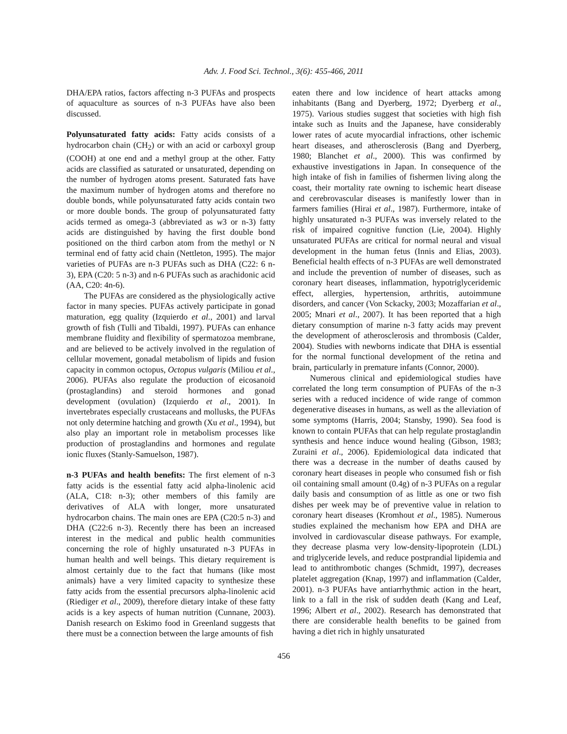Adv. J. Food Sci. Technol., 3(6): 455-466, 2011
DHA/EPA ratios, factors affecting n-3 PUFAs and prospects of aquaculture as sources of n-3 PUFAs have also been discussed.
Polyunsaturated fatty acids: Fatty acids consists of a hydrocarbon chain (CH<sub>2</sub>) or with an acid or carboxyl group (COOH) at one end and a methyl group at the other. Fatty acids are classified as saturated or unsaturated, depending on the number of hydrogen atoms present. Saturated fats have the maximum number of hydrogen atoms and therefore no double bonds, while polyunsaturated fatty acids contain two or more double bonds. The group of polyunsaturated fatty acids termed as omega-3 (abbreviated as w3 or n-3) fatty acids are distinguished by having the first double bond positioned on the third carbon atom from the methyl or N terminal end of fatty acid chain (Nettleton, 1995). The major varieties of PUFAs are n-3 PUFAs such as DHA (C22: 6 n-3), EPA (C20: 5 n-3) and n-6 PUFAs such as arachidonic acid (AA, C20: 4n-6).
The PUFAs are considered as the physiologically active factor in many species. PUFAs actively participate in gonad maturation, egg quality (Izquierdo et al., 2001) and larval growth of fish (Tulli and Tibaldi, 1997). PUFAs can enhance membrane fluidity and flexibility of spermatozoa membrane, and are believed to be actively involved in the regulation of cellular movement, gonadal metabolism of lipids and fusion capacity in common octopus, Octopus vulgaris (Miliou et al., 2006). PUFAs also regulate the production of eicosanoid (prostaglandins) and steroid hormones and gonad development (ovulation) (Izquierdo et al., 2001). In invertebrates especially crustaceans and mollusks, the PUFAs not only determine hatching and growth (Xu et al., 1994), but also play an important role in metabolism processes like production of prostaglandins and hormones and regulate ionic fluxes (Stanly-Samuelson, 1987).
n-3 PUFAs and health benefits: The first element of n-3 fatty acids is the essential fatty acid alpha-linolenic acid (ALA, C18: n-3); other members of this family are derivatives of ALA with longer, more unsaturated hydrocarbon chains. The main ones are EPA (C20:5 n-3) and DHA (C22:6 n-3). Recently there has been an increased interest in the medical and public health communities concerning the role of highly unsaturated n-3 PUFAs in human health and well beings. This dietary requirement is almost certainly due to the fact that humans (like most animals) have a very limited capacity to synthesize these fatty acids from the essential precursors alpha-linolenic acid (Riediger et al., 2009), therefore dietary intake of these fatty acids is a key aspects of human nutrition (Cunnane, 2003). Danish research on Eskimo food in Greenland suggests that there must be a connection between the large amounts of fish
eaten there and low incidence of heart attacks among inhabitants (Bang and Dyerberg, 1972; Dyerberg et al., 1975). Various studies suggest that societies with high fish intake such as Inuits and the Japanese, have considerably lower rates of acute myocardial infractions, other ischemic heart diseases, and atherosclerosis (Bang and Dyerberg, 1980; Blanchet et al., 2000). This was confirmed by exhaustive investigations in Japan. In consequence of the high intake of fish in families of fishermen living along the coast, their mortality rate owning to ischemic heart disease and cerebrovascular diseases is manifestly lower than in farmers families (Hirai et al., 1987). Furthermore, intake of highly unsaturated n-3 PUFAs was inversely related to the risk of impaired cognitive function (Lie, 2004). Highly unsaturated PUFAs are critical for normal neural and visual development in the human fetus (Innis and Elias, 2003). Beneficial health effects of n-3 PUFAs are well demonstrated and include the prevention of number of diseases, such as coronary heart diseases, inflammation, hypotriglyceridemic effect, allergies, hypertension, arthritis, autoimmune disorders, and cancer (Von Sckacky, 2003; Mozaffarian et al., 2005; Mnari et al., 2007). It has been reported that a high dietary consumption of marine n-3 fatty acids may prevent the development of atherosclerosis and thrombosis (Calder, 2004). Studies with newborns indicate that DHA is essential for the normal functional development of the retina and brain, particularly in premature infants (Connor, 2000).
Numerous clinical and epidemiological studies have correlated the long term consumption of PUFAs of the n-3 series with a reduced incidence of wide range of common degenerative diseases in humans, as well as the alleviation of some symptoms (Harris, 2004; Stansby, 1990). Sea food is known to contain PUFAs that can help regulate prostaglandin synthesis and hence induce wound healing (Gibson, 1983; Zuraini et al., 2006). Epidemiological data indicated that there was a decrease in the number of deaths caused by coronary heart diseases in people who consumed fish or fish oil containing small amount (0.4g) of n-3 PUFAs on a regular daily basis and consumption of as little as one or two fish dishes per week may be of preventive value in relation to coronary heart diseases (Kromhout et al., 1985). Numerous studies explained the mechanism how EPA and DHA are involved in cardiovascular disease pathways. For example, they decrease plasma very low-density-lipoprotein (LDL) and triglyceride levels, and reduce postprandial lipidemia and lead to antithrombotic changes (Schmidt, 1997), decreases platelet aggregation (Knap, 1997) and inflammation (Calder, 2001). n-3 PUFAs have antiarrhythmic action in the heart, link to a fall in the risk of sudden death (Kang and Leaf, 1996; Albert et al., 2002). Research has demonstrated that there are considerable health benefits to be gained from having a diet rich in highly unsaturated
456